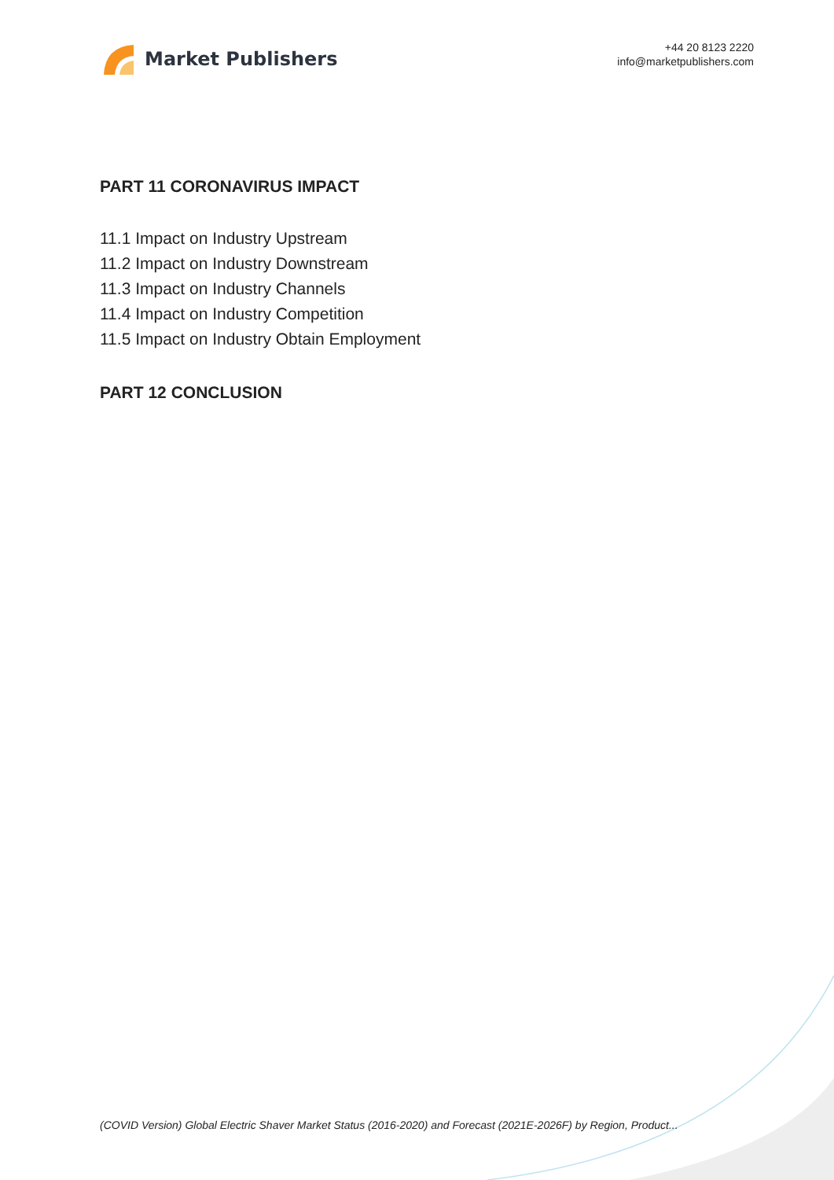Market Publishers
+44 20 8123 2220
info@marketpublishers.com
PART 11 CORONAVIRUS IMPACT
11.1 Impact on Industry Upstream
11.2 Impact on Industry Downstream
11.3 Impact on Industry Channels
11.4 Impact on Industry Competition
11.5 Impact on Industry Obtain Employment
PART 12 CONCLUSION
(COVID Version) Global Electric Shaver Market Status (2016-2020) and Forecast (2021E-2026F) by Region, Product...